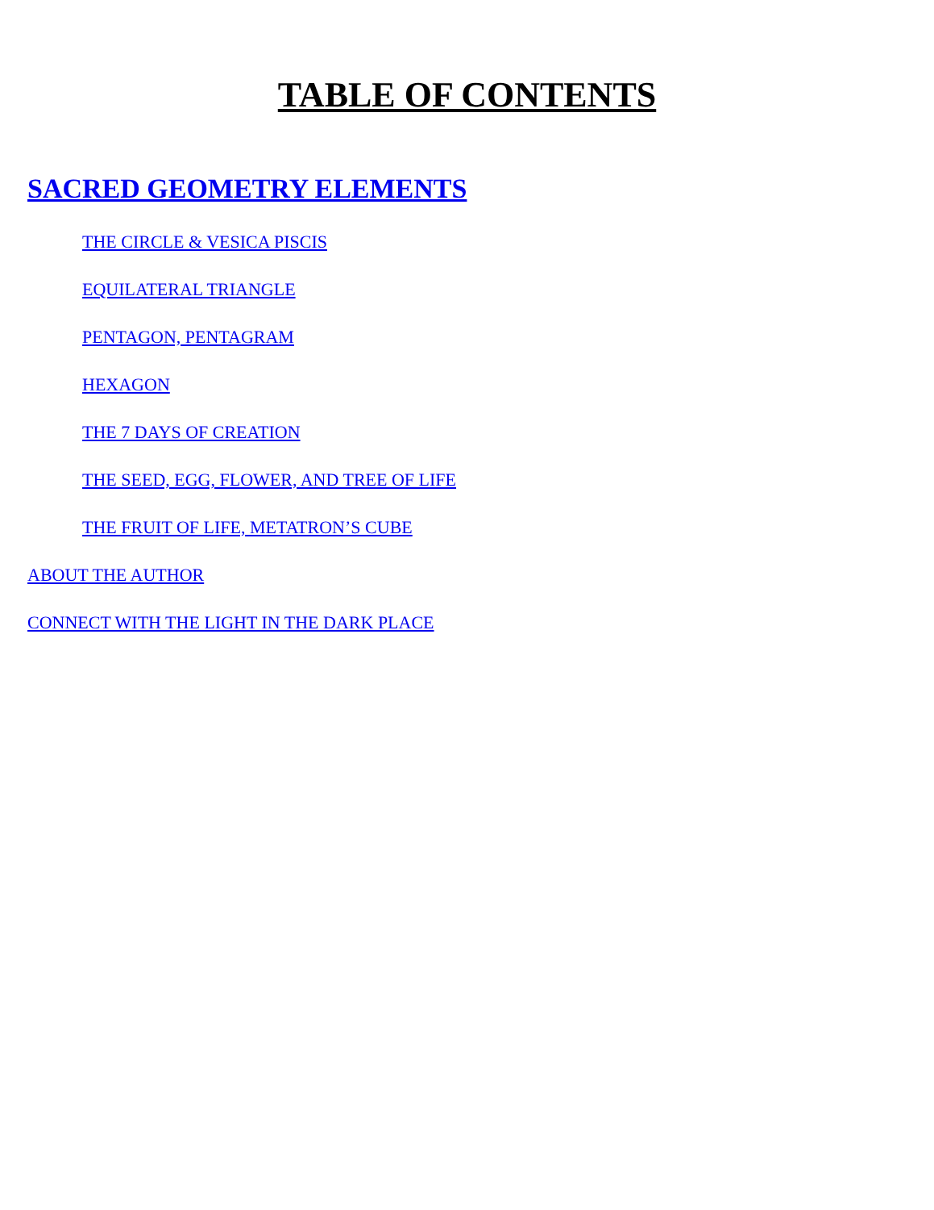TABLE OF CONTENTS
SACRED GEOMETRY ELEMENTS
THE CIRCLE & VESICA PISCIS
EQUILATERAL TRIANGLE
PENTAGON, PENTAGRAM
HEXAGON
THE 7 DAYS OF CREATION
THE SEED, EGG, FLOWER, AND TREE OF LIFE
THE FRUIT OF LIFE, METATRON’S CUBE
ABOUT THE AUTHOR
CONNECT WITH THE LIGHT IN THE DARK PLACE